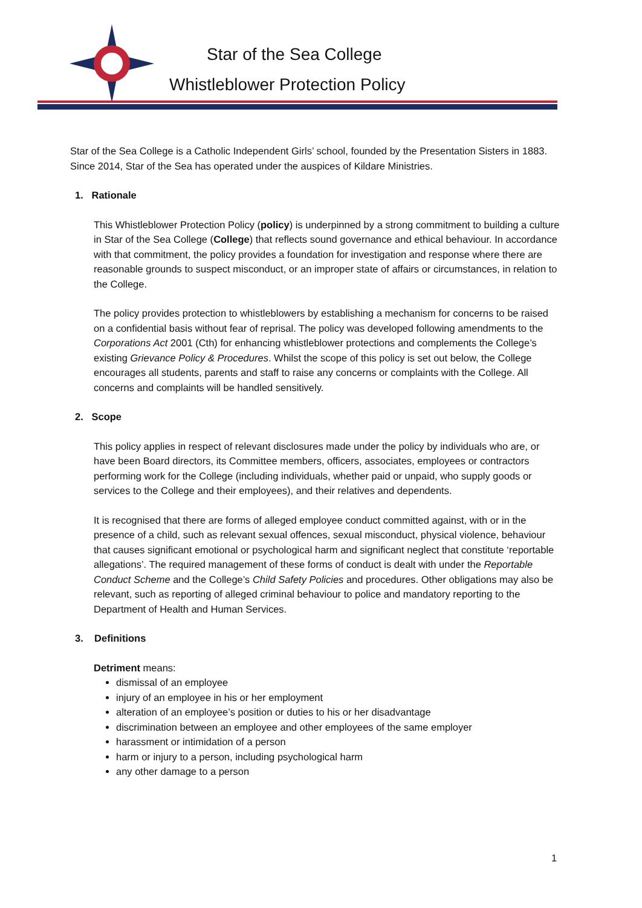Star of the Sea College
Whistleblower Protection Policy
Star of the Sea College is a Catholic Independent Girls’ school, founded by the Presentation Sisters in 1883. Since 2014, Star of the Sea has operated under the auspices of Kildare Ministries.
1. Rationale
This Whistleblower Protection Policy (policy) is underpinned by a strong commitment to building a culture in Star of the Sea College (College) that reflects sound governance and ethical behaviour. In accordance with that commitment, the policy provides a foundation for investigation and response where there are reasonable grounds to suspect misconduct, or an improper state of affairs or circumstances, in relation to the College.
The policy provides protection to whistleblowers by establishing a mechanism for concerns to be raised on a confidential basis without fear of reprisal. The policy was developed following amendments to the Corporations Act 2001 (Cth) for enhancing whistleblower protections and complements the College’s existing Grievance Policy & Procedures. Whilst the scope of this policy is set out below, the College encourages all students, parents and staff to raise any concerns or complaints with the College. All concerns and complaints will be handled sensitively.
2. Scope
This policy applies in respect of relevant disclosures made under the policy by individuals who are, or have been Board directors, its Committee members, officers, associates, employees or contractors performing work for the College (including individuals, whether paid or unpaid, who supply goods or services to the College and their employees), and their relatives and dependents.
It is recognised that there are forms of alleged employee conduct committed against, with or in the presence of a child, such as relevant sexual offences, sexual misconduct, physical violence, behaviour that causes significant emotional or psychological harm and significant neglect that constitute ‘reportable allegations’. The required management of these forms of conduct is dealt with under the Reportable Conduct Scheme and the College’s Child Safety Policies and procedures. Other obligations may also be relevant, such as reporting of alleged criminal behaviour to police and mandatory reporting to the Department of Health and Human Services.
3. Definitions
Detriment means:
dismissal of an employee
injury of an employee in his or her employment
alteration of an employee’s position or duties to his or her disadvantage
discrimination between an employee and other employees of the same employer
harassment or intimidation of a person
harm or injury to a person, including psychological harm
any other damage to a person
1